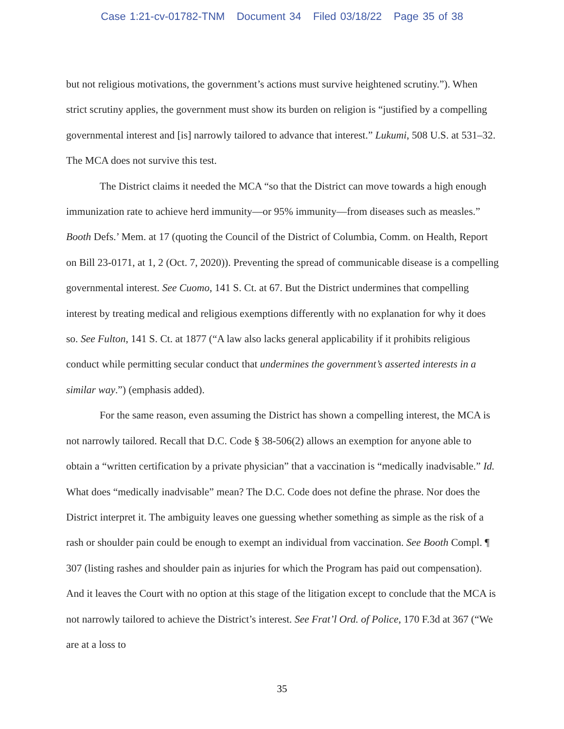Case 1:21-cv-01782-TNM Document 34 Filed 03/18/22 Page 35 of 38
but not religious motivations, the government’s actions must survive heightened scrutiny.”). When strict scrutiny applies, the government must show its burden on religion is “justified by a compelling governmental interest and [is] narrowly tailored to advance that interest.” Lukumi, 508 U.S. at 531–32. The MCA does not survive this test.
The District claims it needed the MCA “so that the District can move towards a high enough immunization rate to achieve herd immunity—or 95% immunity—from diseases such as measles.” Booth Defs.’ Mem. at 17 (quoting the Council of the District of Columbia, Comm. on Health, Report on Bill 23-0171, at 1, 2 (Oct. 7, 2020)). Preventing the spread of communicable disease is a compelling governmental interest. See Cuomo, 141 S. Ct. at 67. But the District undermines that compelling interest by treating medical and religious exemptions differently with no explanation for why it does so. See Fulton, 141 S. Ct. at 1877 (“A law also lacks general applicability if it prohibits religious conduct while permitting secular conduct that undermines the government’s asserted interests in a similar way.”) (emphasis added).
For the same reason, even assuming the District has shown a compelling interest, the MCA is not narrowly tailored. Recall that D.C. Code § 38-506(2) allows an exemption for anyone able to obtain a “written certification by a private physician” that a vaccination is “medically inadvisable.” Id. What does “medically inadvisable” mean? The D.C. Code does not define the phrase. Nor does the District interpret it. The ambiguity leaves one guessing whether something as simple as the risk of a rash or shoulder pain could be enough to exempt an individual from vaccination. See Booth Compl. ¶ 307 (listing rashes and shoulder pain as injuries for which the Program has paid out compensation). And it leaves the Court with no option at this stage of the litigation except to conclude that the MCA is not narrowly tailored to achieve the District’s interest. See Frat’l Ord. of Police, 170 F.3d at 367 (“We are at a loss to
35